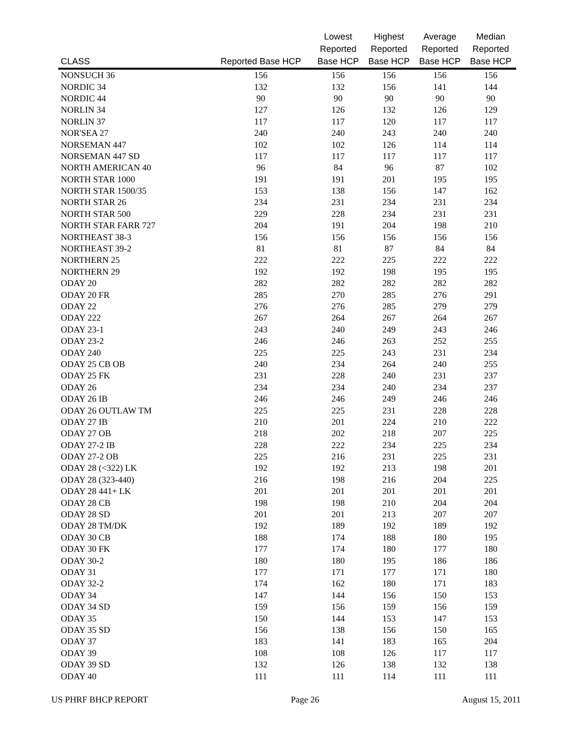| CLASS | Reported Base HCP | Lowest Reported Base HCP | Highest Reported Base HCP | Average Reported Base HCP | Median Reported Base HCP |
| --- | --- | --- | --- | --- | --- |
| NONSUCH 36 | 156 | 156 | 156 | 156 | 156 |
| NORDIC 34 | 132 | 132 | 156 | 141 | 144 |
| NORDIC 44 | 90 | 90 | 90 | 90 | 90 |
| NORLIN 34 | 127 | 126 | 132 | 126 | 129 |
| NORLIN 37 | 117 | 117 | 120 | 117 | 117 |
| NOR'SEA 27 | 240 | 240 | 243 | 240 | 240 |
| NORSEMAN 447 | 102 | 102 | 126 | 114 | 114 |
| NORSEMAN 447 SD | 117 | 117 | 117 | 117 | 117 |
| NORTH AMERICAN 40 | 96 | 84 | 96 | 87 | 102 |
| NORTH STAR 1000 | 191 | 191 | 201 | 195 | 195 |
| NORTH STAR 1500/35 | 153 | 138 | 156 | 147 | 162 |
| NORTH STAR 26 | 234 | 231 | 234 | 231 | 234 |
| NORTH STAR 500 | 229 | 228 | 234 | 231 | 231 |
| NORTH STAR FARR 727 | 204 | 191 | 204 | 198 | 210 |
| NORTHEAST 38-3 | 156 | 156 | 156 | 156 | 156 |
| NORTHEAST 39-2 | 81 | 81 | 87 | 84 | 84 |
| NORTHERN 25 | 222 | 222 | 225 | 222 | 222 |
| NORTHERN 29 | 192 | 192 | 198 | 195 | 195 |
| ODAY 20 | 282 | 282 | 282 | 282 | 282 |
| ODAY 20 FR | 285 | 270 | 285 | 276 | 291 |
| ODAY 22 | 276 | 276 | 285 | 279 | 279 |
| ODAY 222 | 267 | 264 | 267 | 264 | 267 |
| ODAY 23-1 | 243 | 240 | 249 | 243 | 246 |
| ODAY 23-2 | 246 | 246 | 263 | 252 | 255 |
| ODAY 240 | 225 | 225 | 243 | 231 | 234 |
| ODAY 25 CB OB | 240 | 234 | 264 | 240 | 255 |
| ODAY 25 FK | 231 | 228 | 240 | 231 | 237 |
| ODAY 26 | 234 | 234 | 240 | 234 | 237 |
| ODAY 26 IB | 246 | 246 | 249 | 246 | 246 |
| ODAY 26 OUTLAW TM | 225 | 225 | 231 | 228 | 228 |
| ODAY 27 IB | 210 | 201 | 224 | 210 | 222 |
| ODAY 27 OB | 218 | 202 | 218 | 207 | 225 |
| ODAY 27-2 IB | 228 | 222 | 234 | 225 | 234 |
| ODAY 27-2 OB | 225 | 216 | 231 | 225 | 231 |
| ODAY 28 (<322) LK | 192 | 192 | 213 | 198 | 201 |
| ODAY 28 (323-440) | 216 | 198 | 216 | 204 | 225 |
| ODAY 28 441+ LK | 201 | 201 | 201 | 201 | 201 |
| ODAY 28 CB | 198 | 198 | 210 | 204 | 204 |
| ODAY 28 SD | 201 | 201 | 213 | 207 | 207 |
| ODAY 28 TM/DK | 192 | 189 | 192 | 189 | 192 |
| ODAY 30 CB | 188 | 174 | 188 | 180 | 195 |
| ODAY 30 FK | 177 | 174 | 180 | 177 | 180 |
| ODAY 30-2 | 180 | 180 | 195 | 186 | 186 |
| ODAY 31 | 177 | 171 | 177 | 171 | 180 |
| ODAY 32-2 | 174 | 162 | 180 | 171 | 183 |
| ODAY 34 | 147 | 144 | 156 | 150 | 153 |
| ODAY 34 SD | 159 | 156 | 159 | 156 | 159 |
| ODAY 35 | 150 | 144 | 153 | 147 | 153 |
| ODAY 35 SD | 156 | 138 | 156 | 150 | 165 |
| ODAY 37 | 183 | 141 | 183 | 165 | 204 |
| ODAY 39 | 108 | 108 | 126 | 117 | 117 |
| ODAY 39 SD | 132 | 126 | 138 | 132 | 138 |
| ODAY 40 | 111 | 111 | 114 | 111 | 111 |
US PHRF BHCP REPORT Page 26 August 15, 2011